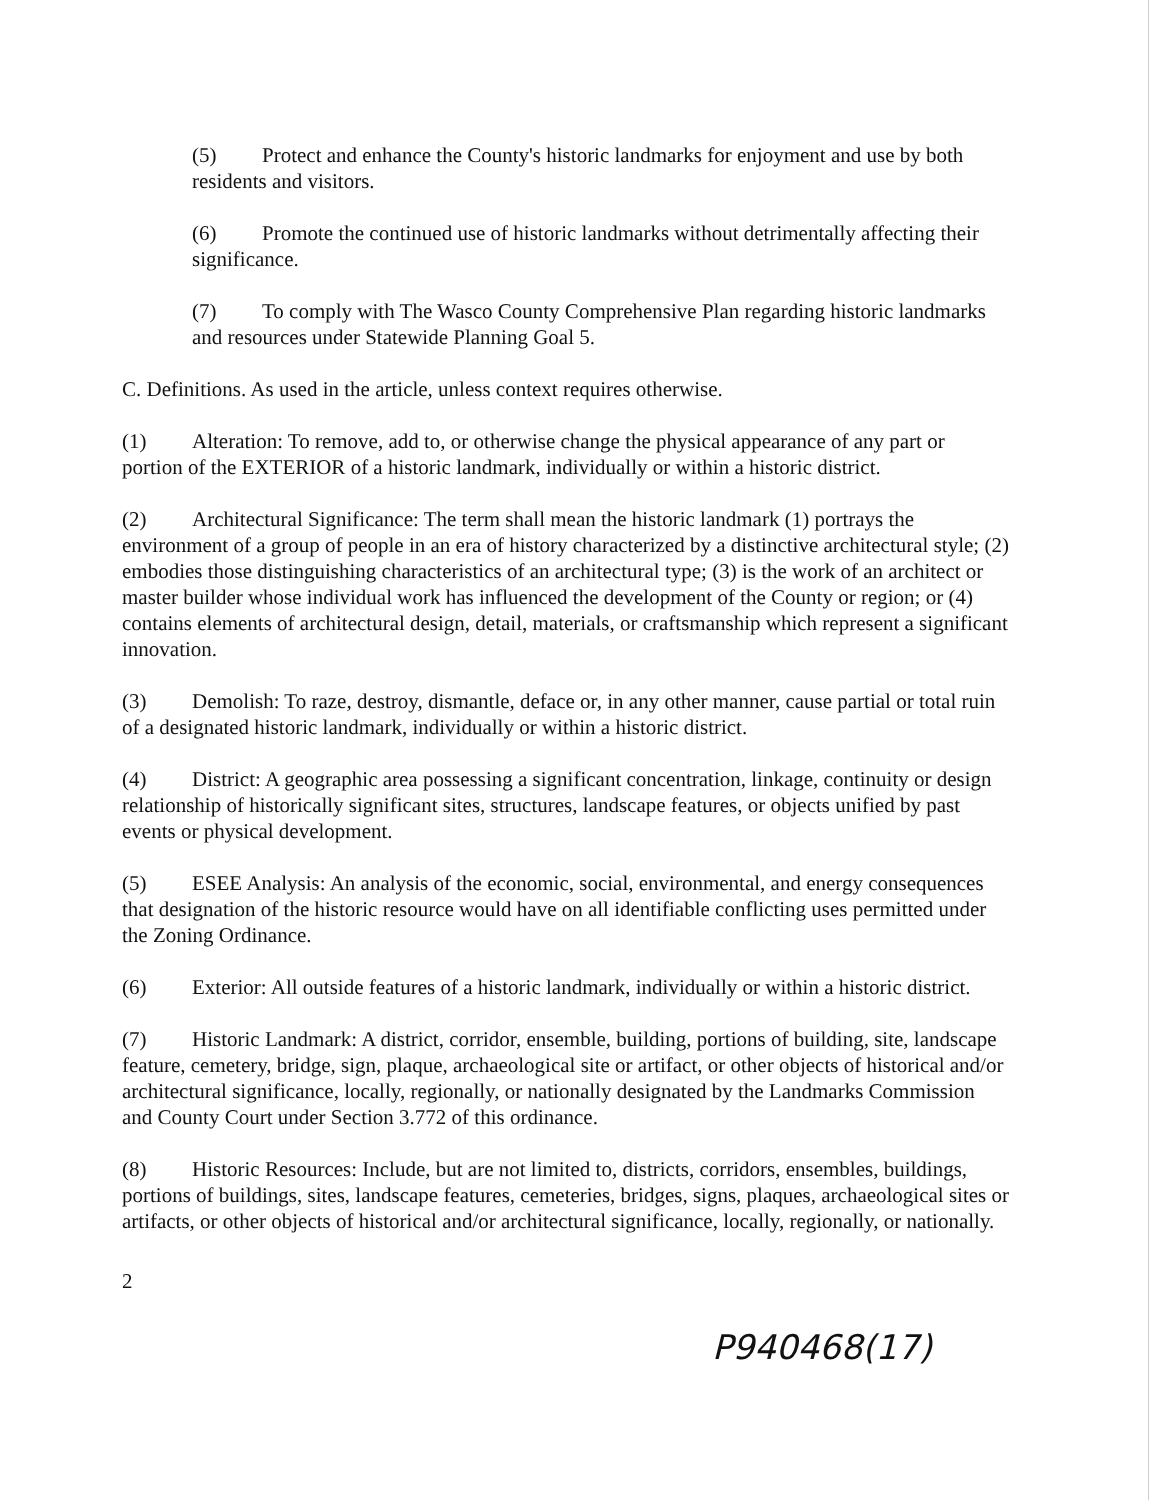(5) Protect and enhance the County's historic landmarks for enjoyment and use by both residents and visitors.
(6) Promote the continued use of historic landmarks without detrimentally affecting their significance.
(7) To comply with The Wasco County Comprehensive Plan regarding historic landmarks and resources under Statewide Planning Goal 5.
C. Definitions. As used in the article, unless context requires otherwise.
(1) Alteration: To remove, add to, or otherwise change the physical appearance of any part or portion of the EXTERIOR of a historic landmark, individually or within a historic district.
(2) Architectural Significance: The term shall mean the historic landmark (1) portrays the environment of a group of people in an era of history characterized by a distinctive architectural style; (2) embodies those distinguishing characteristics of an architectural type; (3) is the work of an architect or master builder whose individual work has influenced the development of the County or region; or (4) contains elements of architectural design, detail, materials, or craftsmanship which represent a significant innovation.
(3) Demolish: To raze, destroy, dismantle, deface or, in any other manner, cause partial or total ruin of a designated historic landmark, individually or within a historic district.
(4) District: A geographic area possessing a significant concentration, linkage, continuity or design relationship of historically significant sites, structures, landscape features, or objects unified by past events or physical development.
(5) ESEE Analysis: An analysis of the economic, social, environmental, and energy consequences that designation of the historic resource would have on all identifiable conflicting uses permitted under the Zoning Ordinance.
(6) Exterior: All outside features of a historic landmark, individually or within a historic district.
(7) Historic Landmark: A district, corridor, ensemble, building, portions of building, site, landscape feature, cemetery, bridge, sign, plaque, archaeological site or artifact, or other objects of historical and/or architectural significance, locally, regionally, or nationally designated by the Landmarks Commission and County Court under Section 3.772 of this ordinance.
(8) Historic Resources: Include, but are not limited to, districts, corridors, ensembles, buildings, portions of buildings, sites, landscape features, cemeteries, bridges, signs, plaques, archaeological sites or artifacts, or other objects of historical and/or architectural significance, locally, regionally, or nationally.
2
P940468(17)